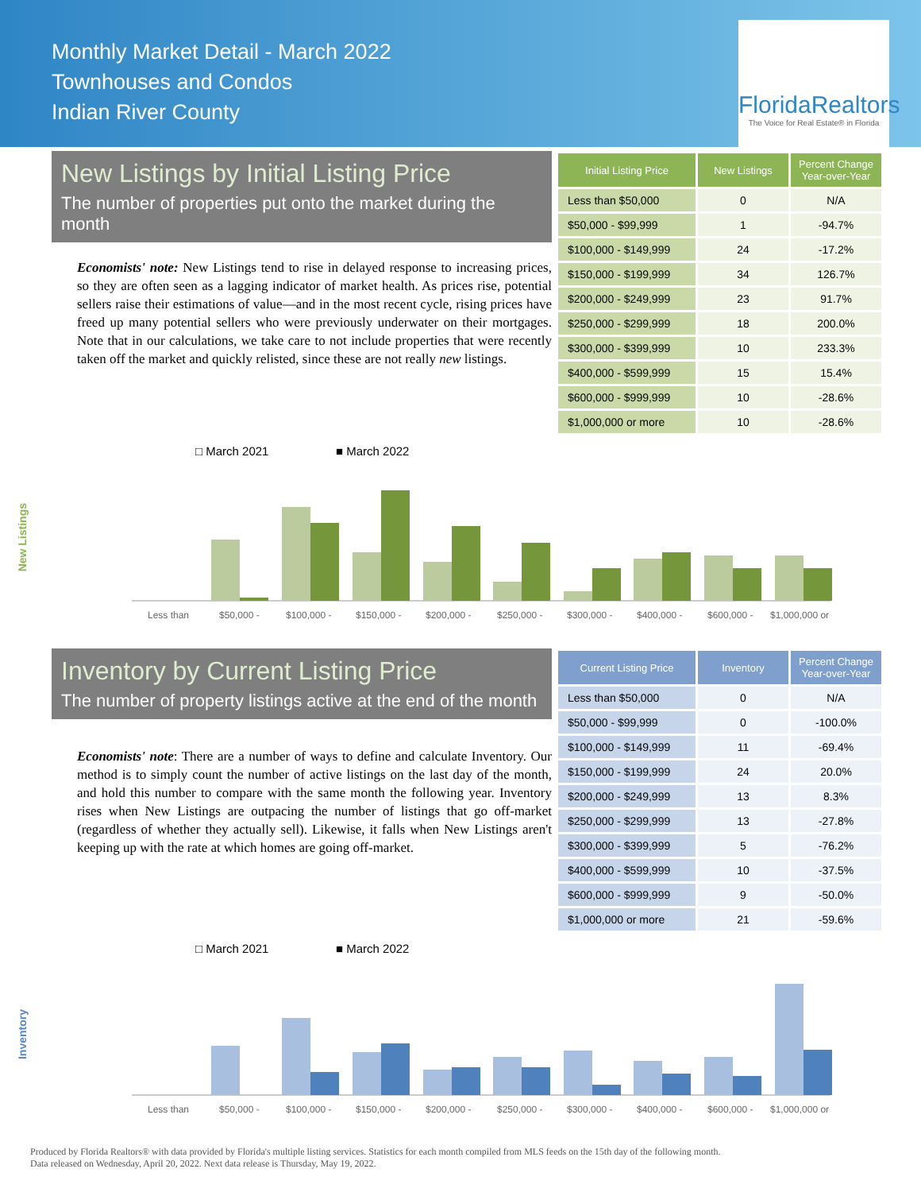Monthly Market Detail - March 2022
Townhouses and Condos
Indian River County
FloridaRealtors
The Voice for Real Estate® in Florida
New Listings by Initial Listing Price
The number of properties put onto the market during the month
Economists' note: New Listings tend to rise in delayed response to increasing prices, so they are often seen as a lagging indicator of market health. As prices rise, potential sellers raise their estimations of value—and in the most recent cycle, rising prices have freed up many potential sellers who were previously underwater on their mortgages. Note that in our calculations, we take care to not include properties that were recently taken off the market and quickly relisted, since these are not really new listings.
| Initial Listing Price | New Listings | Percent Change Year-over-Year |
| --- | --- | --- |
| Less than $50,000 | 0 | N/A |
| $50,000 - $99,999 | 1 | -94.7% |
| $100,000 - $149,999 | 24 | -17.2% |
| $150,000 - $199,999 | 34 | 126.7% |
| $200,000 - $249,999 | 23 | 91.7% |
| $250,000 - $299,999 | 18 | 200.0% |
| $300,000 - $399,999 | 10 | 233.3% |
| $400,000 - $599,999 | 15 | 15.4% |
| $600,000 - $999,999 | 10 | -28.6% |
| $1,000,000 or more | 10 | -28.6% |
New Listings
□ March 2021
■ March 2022
Less than
$50,000 -
$100,000 -
$150,000 -
$200,000 -
$250,000 -
$300,000 -
$400,000 -
$600,000 -
$1,000,000 or
Inventory by Current Listing Price
The number of property listings active at the end of the month
Economists' note: There are a number of ways to define and calculate Inventory. Our method is to simply count the number of active listings on the last day of the month, and hold this number to compare with the same month the following year. Inventory rises when New Listings are outpacing the number of listings that go off-market (regardless of whether they actually sell). Likewise, it falls when New Listings aren't keeping up with the rate at which homes are going off-market.
| Current Listing Price | Inventory | Percent Change Year-over-Year |
| --- | --- | --- |
| Less than $50,000 | 0 | N/A |
| $50,000 - $99,999 | 0 | -100.0% |
| $100,000 - $149,999 | 11 | -69.4% |
| $150,000 - $199,999 | 24 | 20.0% |
| $200,000 - $249,999 | 13 | 8.3% |
| $250,000 - $299,999 | 13 | -27.8% |
| $300,000 - $399,999 | 5 | -76.2% |
| $400,000 - $599,999 | 10 | -37.5% |
| $600,000 - $999,999 | 9 | -50.0% |
| $1,000,000 or more | 21 | -59.6% |
Inventory
□ March 2021
■ March 2022
Less than
$50,000 -
$100,000 -
$150,000 -
$200,000 -
$250,000 -
$300,000 -
$400,000 -
$600,000 -
$1,000,000 or
Produced by Florida Realtors® with data provided by Florida's multiple listing services. Statistics for each month compiled from MLS feeds on the 15th day of the following month.
Data released on Wednesday, April 20, 2022. Next data release is Thursday, May 19, 2022.